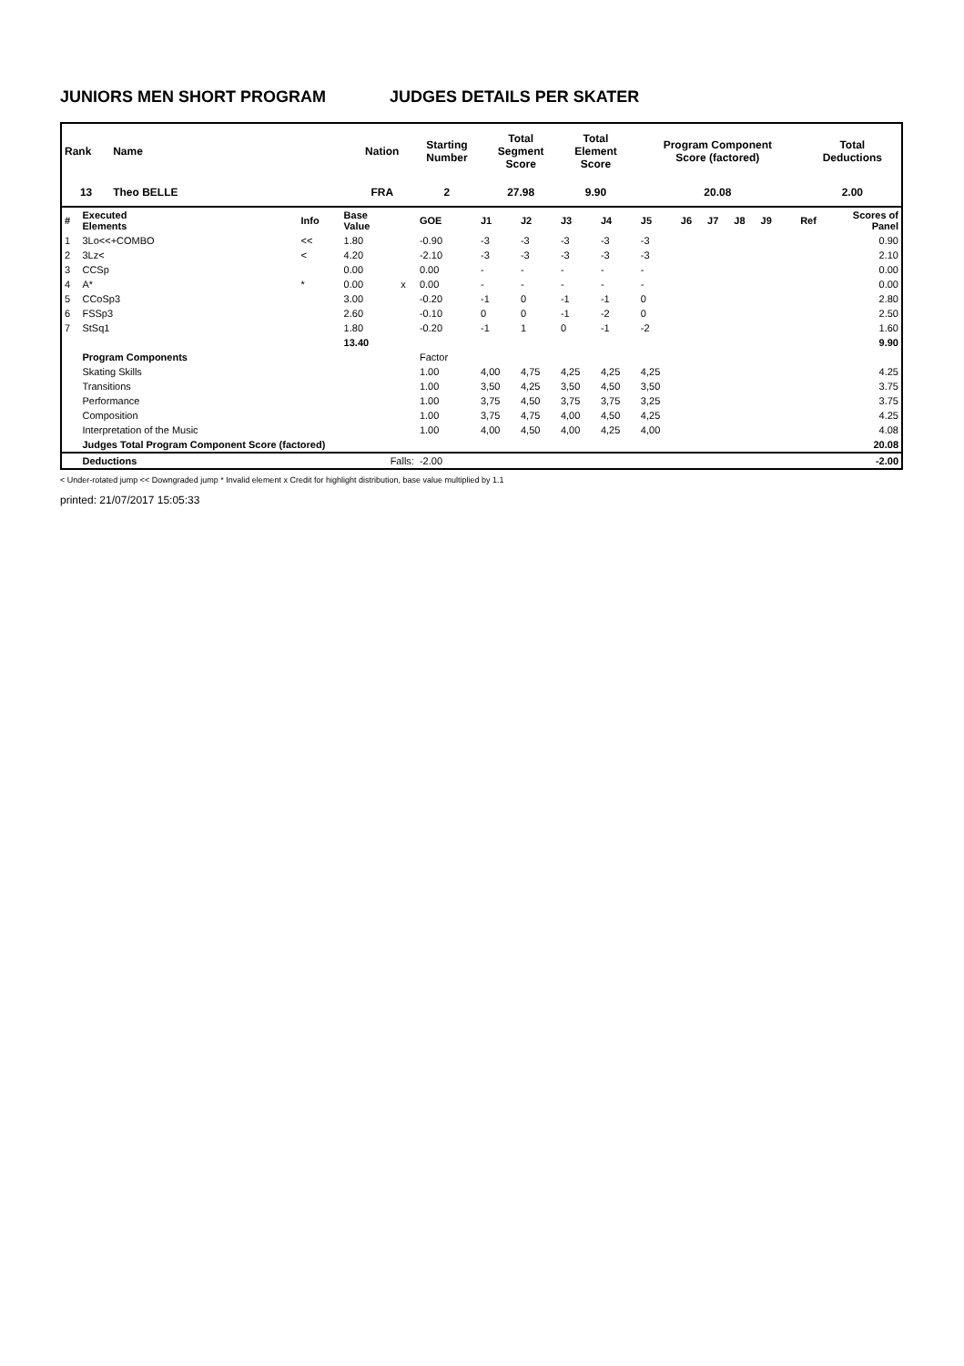JUNIORS MEN SHORT PROGRAM JUDGES DETAILS PER SKATER
| Rank | Name | Nation | Starting Number | Total Segment Score | Total Element Score | Program Component Score (factored) | Total Deductions |
| --- | --- | --- | --- | --- | --- | --- | --- |
| 13 | Theo BELLE | FRA | 2 | 27.98 | 9.90 | 20.08 | 2.00 |
| # | Executed Elements | Info | Base Value | | GOE | J1 | J2 | J3 | J4 | J5 | J6 | J7 | J8 | J9 | Ref | Scores of Panel |
| 1 | 3Lo<<+COMBO | << | 1.80 | | -0.90 | -3 | -3 | -3 | -3 | -3 | | | | | | 0.90 |
| 2 | 3Lz< | < | 4.20 | | -2.10 | -3 | -3 | -3 | -3 | -3 | | | | | | 2.10 |
| 3 | CCSp | | 0.00 | | 0.00 | - | - | - | - | - | | | | | | 0.00 |
| 4 | A* | * | 0.00 | x | 0.00 | - | - | - | - | - | | | | | | 0.00 |
| 5 | CCoSp3 | | 3.00 | | -0.20 | -1 | 0 | -1 | -1 | 0 | | | | | | 2.80 |
| 6 | FSSp3 | | 2.60 | | -0.10 | 0 | 0 | -1 | -2 | 0 | | | | | | 2.50 |
| 7 | StSq1 | | 1.80 | | -0.20 | -1 | 1 | 0 | -1 | -2 | | | | | | 1.60 |
| | | | 13.40 | | | | | | | | | | | | | 9.90 |
| | Program Components | | | | Factor | | | | | | | | | | | |
| | Skating Skills | | | | 1.00 | 4,00 | 4,75 | 4,25 | 4,25 | 4,25 | | | | | | 4.25 |
| | Transitions | | | | 1.00 | 3,50 | 4,25 | 3,50 | 4,50 | 3,50 | | | | | | 3.75 |
| | Performance | | | | 1.00 | 3,75 | 4,50 | 3,75 | 3,75 | 3,25 | | | | | | 3.75 |
| | Composition | | | | 1.00 | 3,75 | 4,75 | 4,00 | 4,50 | 4,25 | | | | | | 4.25 |
| | Interpretation of the Music | | | | 1.00 | 4,00 | 4,50 | 4,00 | 4,25 | 4,00 | | | | | | 4.08 |
| | Judges Total Program Component Score (factored) | | | | | | | | | | | | | | | 20.08 |
| | Deductions | | Falls: | | -2.00 | | | | | | | | | | | -2.00 |
< Under-rotated jump << Downgraded jump * Invalid element x Credit for highlight distribution, base value multiplied by 1.1
printed: 21/07/2017 15:05:33